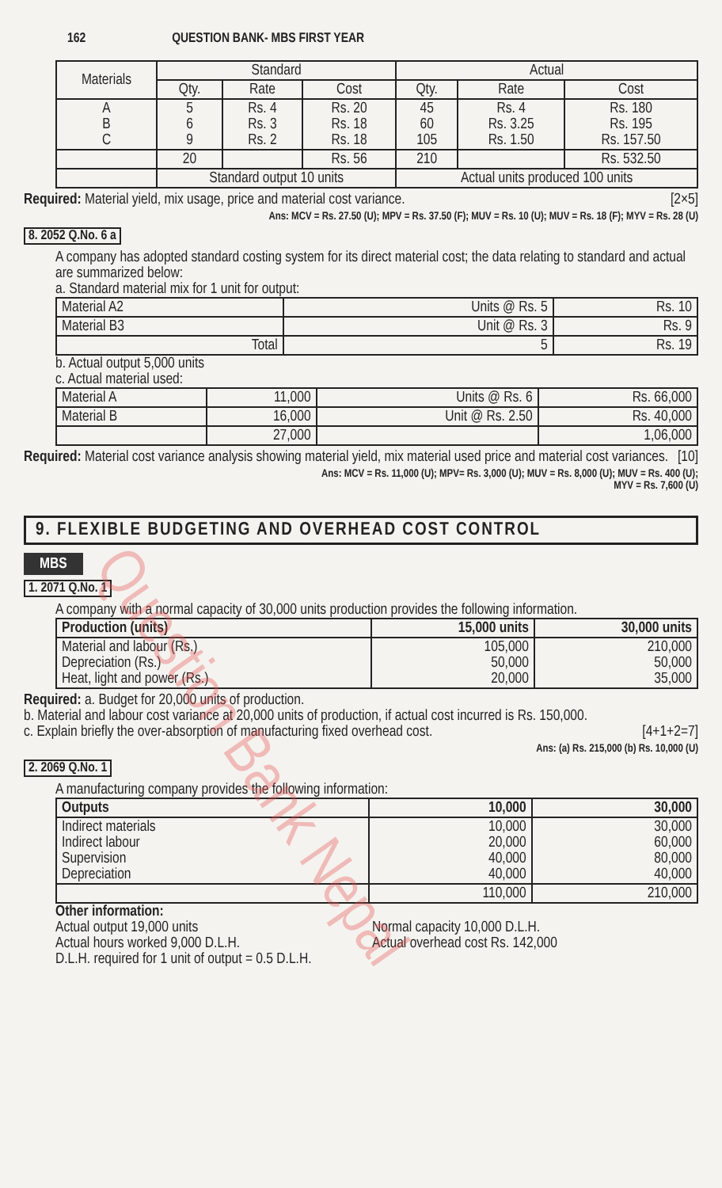162 QUESTION BANK- MBS FIRST YEAR
| Materials | Standard | | | Actual | | |
| --- | --- | --- | --- | --- | --- | --- |
| | Qty. | Rate | Cost | Qty. | Rate | Cost |
| A B C | 5 6 9 | Rs. 4 Rs. 3 Rs. 2 | Rs. 20 Rs. 18 Rs. 18 | 45 60 105 | Rs. 4 Rs. 3.25 Rs. 1.50 | Rs. 180 Rs. 195 Rs. 157.50 |
| | 20 | | Rs. 56 | 210 | | Rs. 532.50 |
| | Standard output 10 units | | | Actual units produced 100 units | | |
Required: Material yield, mix usage, price and material cost variance. [2×5]
Ans: MCV = Rs. 27.50 (U); MPV = Rs. 37.50 (F); MUV = Rs. 10 (U); MUV = Rs. 18 (F); MYV = Rs. 28 (U)
8. 2052 Q.No. 6 a
A company has adopted standard costing system for its direct material cost; the data relating to standard and actual are summarized below:
a. Standard material mix for 1 unit for output:
| Material A2 | Units @ Rs. 5 | Rs. 10 |
| Material B3 | Unit @ Rs. 3 | Rs. 9 |
| Total | 5 | Rs. 19 |
b. Actual output 5,000 units
c. Actual material used:
| Material A | 11,000 | Units @ Rs. 6 | Rs. 66,000 |
| Material B | 16,000 | Unit @ Rs. 2.50 | Rs. 40,000 |
| | 27,000 | | 1,06,000 |
Required: Material cost variance analysis showing material yield, mix material used price and material cost variances. [10]
Ans: MCV = Rs. 11,000 (U); MPV= Rs. 3,000 (U); MUV = Rs. 8,000 (U); MUV = Rs. 400 (U);
MYV = Rs. 7,600 (U)
9. FLEXIBLE BUDGETING AND OVERHEAD COST CONTROL
MBS
1. 2071 Q.No. 1
A company with a normal capacity of 30,000 units production provides the following information.
| Production (units) | 15,000 units | 30,000 units |
| --- | --- | --- |
| Material and labour (Rs.) Depreciation (Rs.) Heat, light and power (Rs.) | 105,000 50,000 20,000 | 210,000 50,000 35,000 |
Required: a. Budget for 20,000 units of production.
b. Material and labour cost variance at 20,000 units of production, if actual cost incurred is Rs. 150,000.
c. Explain briefly the over-absorption of manufacturing fixed overhead cost. [4+1+2=7]
Ans: (a) Rs. 215,000 (b) Rs. 10,000 (U)
2. 2069 Q.No. 1
A manufacturing company provides the following information:
| Outputs | 10,000 | 30,000 |
| --- | --- | --- |
| Indirect materials Indirect labour Supervision Depreciation | 10,000 20,000 40,000 40,000 | 30,000 60,000 80,000 40,000 |
| | 110,000 | 210,000 |
Other information:
Actual output 19,000 units
Actual hours worked 9,000 D.L.H.
Normal capacity 10,000 D.L.H.
Actual overhead cost Rs. 142,000
D.L.H. required for 1 unit of output = 0.5 D.L.H.
Question Bank Nepal